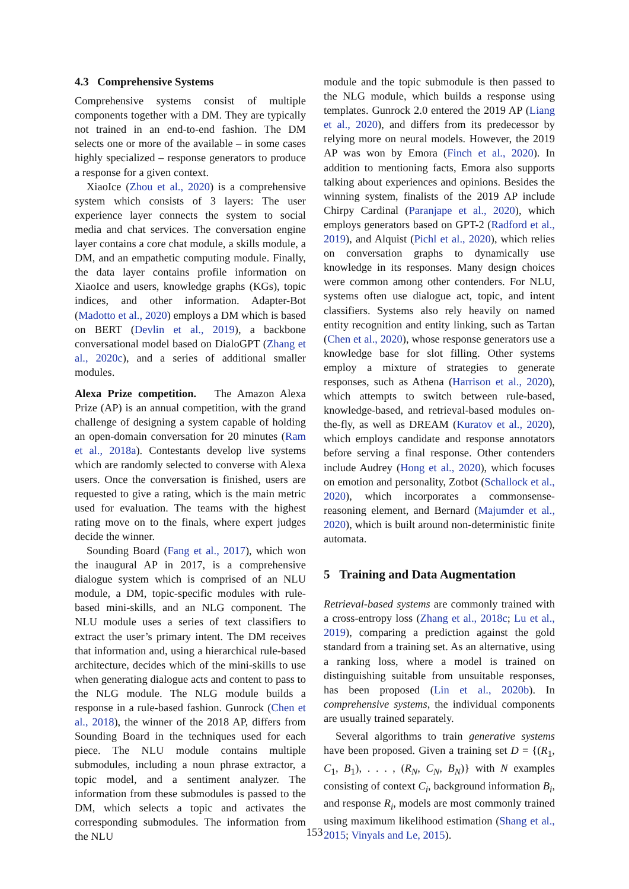4.3 Comprehensive Systems
Comprehensive systems consist of multiple components together with a DM. They are typically not trained in an end-to-end fashion. The DM selects one or more of the available – in some cases highly specialized – response generators to produce a response for a given context.
XiaoIce (Zhou et al., 2020) is a comprehensive system which consists of 3 layers: The user experience layer connects the system to social media and chat services. The conversation engine layer contains a core chat module, a skills module, a DM, and an empathetic computing module. Finally, the data layer contains profile information on XiaoIce and users, knowledge graphs (KGs), topic indices, and other information. Adapter-Bot (Madotto et al., 2020) employs a DM which is based on BERT (Devlin et al., 2019), a backbone conversational model based on DialoGPT (Zhang et al., 2020c), and a series of additional smaller modules.
Alexa Prize competition. The Amazon Alexa Prize (AP) is an annual competition, with the grand challenge of designing a system capable of holding an open-domain conversation for 20 minutes (Ram et al., 2018a). Contestants develop live systems which are randomly selected to converse with Alexa users. Once the conversation is finished, users are requested to give a rating, which is the main metric used for evaluation. The teams with the highest rating move on to the finals, where expert judges decide the winner.
Sounding Board (Fang et al., 2017), which won the inaugural AP in 2017, is a comprehensive dialogue system which is comprised of an NLU module, a DM, topic-specific modules with rule-based mini-skills, and an NLG component. The NLU module uses a series of text classifiers to extract the user’s primary intent. The DM receives that information and, using a hierarchical rule-based architecture, decides which of the mini-skills to use when generating dialogue acts and content to pass to the NLG module. The NLG module builds a response in a rule-based fashion. Gunrock (Chen et al., 2018), the winner of the 2018 AP, differs from Sounding Board in the techniques used for each piece. The NLU module contains multiple submodules, including a noun phrase extractor, a topic model, and a sentiment analyzer. The information from these submodules is passed to the DM, which selects a topic and activates the corresponding submodules. The information from the NLU
module and the topic submodule is then passed to the NLG module, which builds a response using templates. Gunrock 2.0 entered the 2019 AP (Liang et al., 2020), and differs from its predecessor by relying more on neural models. However, the 2019 AP was won by Emora (Finch et al., 2020). In addition to mentioning facts, Emora also supports talking about experiences and opinions. Besides the winning system, finalists of the 2019 AP include Chirpy Cardinal (Paranjape et al., 2020), which employs generators based on GPT-2 (Radford et al., 2019), and Alquist (Pichl et al., 2020), which relies on conversation graphs to dynamically use knowledge in its responses. Many design choices were common among other contenders. For NLU, systems often use dialogue act, topic, and intent classifiers. Systems also rely heavily on named entity recognition and entity linking, such as Tartan (Chen et al., 2020), whose response generators use a knowledge base for slot filling. Other systems employ a mixture of strategies to generate responses, such as Athena (Harrison et al., 2020), which attempts to switch between rule-based, knowledge-based, and retrieval-based modules on-the-fly, as well as DREAM (Kuratov et al., 2020), which employs candidate and response annotators before serving a final response. Other contenders include Audrey (Hong et al., 2020), which focuses on emotion and personality, Zotbot (Schallock et al., 2020), which incorporates a commonsense-reasoning element, and Bernard (Majumder et al., 2020), which is built around non-deterministic finite automata.
5 Training and Data Augmentation
Retrieval-based systems are commonly trained with a cross-entropy loss (Zhang et al., 2018c; Lu et al., 2019), comparing a prediction against the gold standard from a training set. As an alternative, using a ranking loss, where a model is trained on distinguishing suitable from unsuitable responses, has been proposed (Lin et al., 2020b). In comprehensive systems, the individual components are usually trained separately.
Several algorithms to train generative systems have been proposed. Given a training set D = {(R<sub>1</sub>, C<sub>1</sub>, B<sub>1</sub>), . . . , (R<sub>N</sub>, C<sub>N</sub>, B<sub>N</sub>)} with N examples consisting of context C<sub>i</sub>, background information B<sub>i</sub>, and response R<sub>i</sub>, models are most commonly trained using maximum likelihood estimation (Shang et al., 2015; Vinyals and Le, 2015).
153